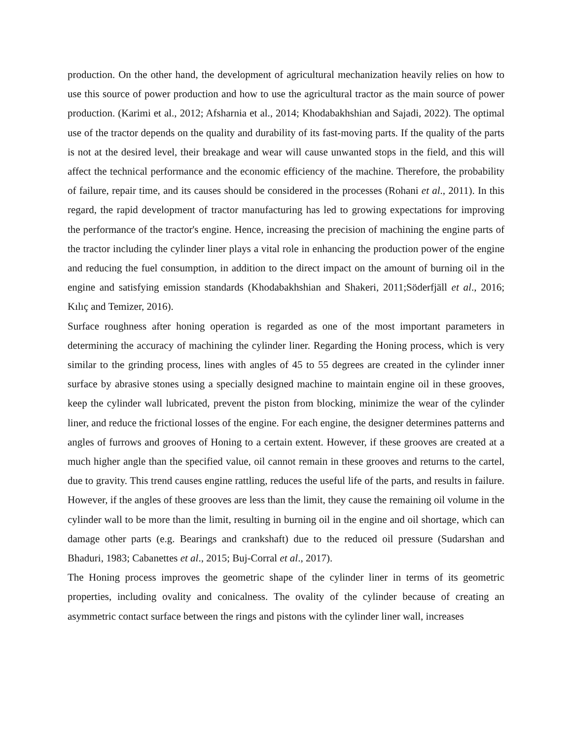production. On the other hand, the development of agricultural mechanization heavily relies on how to use this source of power production and how to use the agricultural tractor as the main source of power production. (Karimi et al., 2012; Afsharnia et al., 2014; Khodabakhshian and Sajadi, 2022). The optimal use of the tractor depends on the quality and durability of its fast-moving parts. If the quality of the parts is not at the desired level, their breakage and wear will cause unwanted stops in the field, and this will affect the technical performance and the economic efficiency of the machine. Therefore, the probability of failure, repair time, and its causes should be considered in the processes (Rohani et al., 2011). In this regard, the rapid development of tractor manufacturing has led to growing expectations for improving the performance of the tractor's engine. Hence, increasing the precision of machining the engine parts of the tractor including the cylinder liner plays a vital role in enhancing the production power of the engine and reducing the fuel consumption, in addition to the direct impact on the amount of burning oil in the engine and satisfying emission standards (Khodabakhshian and Shakeri, 2011;Söderfjäll et al., 2016; Kılıç and Temizer, 2016).
Surface roughness after honing operation is regarded as one of the most important parameters in determining the accuracy of machining the cylinder liner. Regarding the Honing process, which is very similar to the grinding process, lines with angles of 45 to 55 degrees are created in the cylinder inner surface by abrasive stones using a specially designed machine to maintain engine oil in these grooves, keep the cylinder wall lubricated, prevent the piston from blocking, minimize the wear of the cylinder liner, and reduce the frictional losses of the engine. For each engine, the designer determines patterns and angles of furrows and grooves of Honing to a certain extent. However, if these grooves are created at a much higher angle than the specified value, oil cannot remain in these grooves and returns to the cartel, due to gravity. This trend causes engine rattling, reduces the useful life of the parts, and results in failure. However, if the angles of these grooves are less than the limit, they cause the remaining oil volume in the cylinder wall to be more than the limit, resulting in burning oil in the engine and oil shortage, which can damage other parts (e.g. Bearings and crankshaft) due to the reduced oil pressure (Sudarshan and Bhaduri, 1983; Cabanettes et al., 2015; Buj-Corral et al., 2017).
The Honing process improves the geometric shape of the cylinder liner in terms of its geometric properties, including ovality and conicalness. The ovality of the cylinder because of creating an asymmetric contact surface between the rings and pistons with the cylinder liner wall, increases